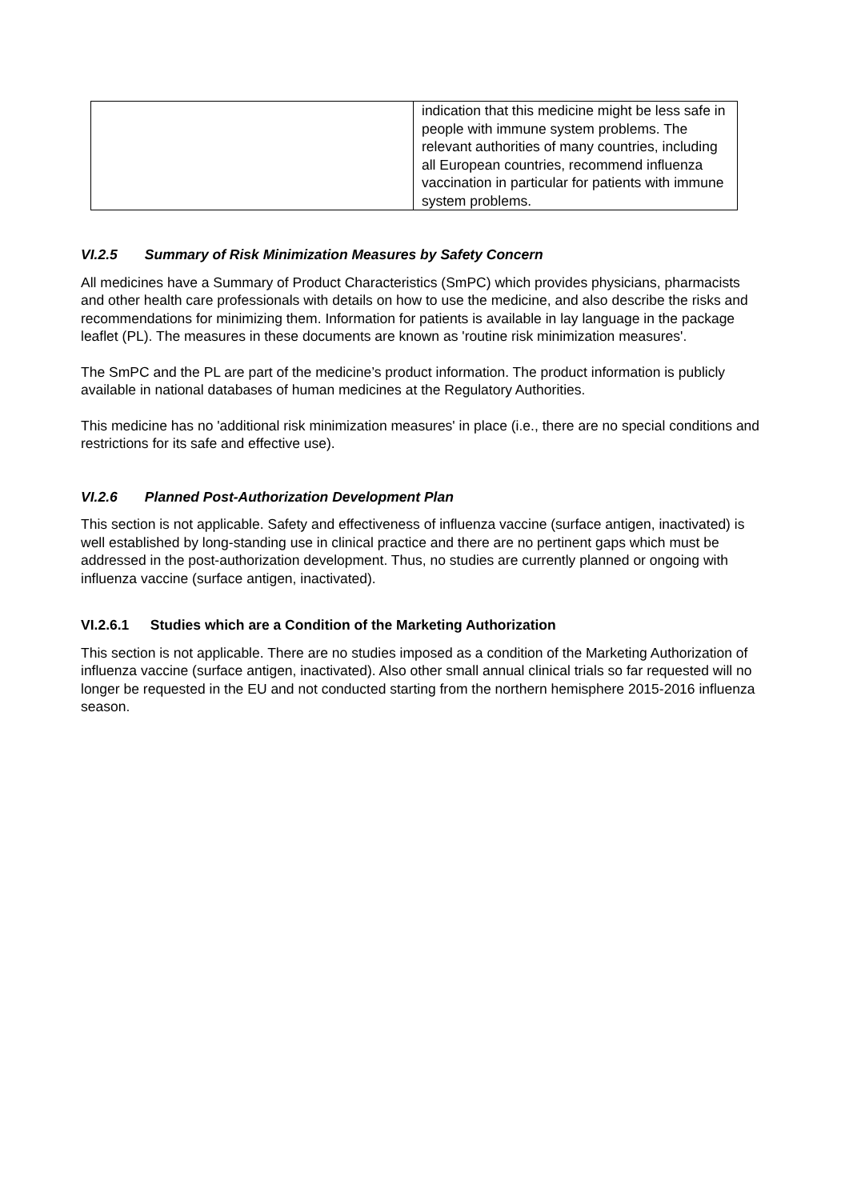| | indication that this medicine might be less safe in people with immune system problems. The relevant authorities of many countries, including all European countries, recommend influenza vaccination in particular for patients with immune system problems. |
VI.2.5 Summary of Risk Minimization Measures by Safety Concern
All medicines have a Summary of Product Characteristics (SmPC) which provides physicians, pharmacists and other health care professionals with details on how to use the medicine, and also describe the risks and recommendations for minimizing them. Information for patients is available in lay language in the package leaflet (PL). The measures in these documents are known as 'routine risk minimization measures'.
The SmPC and the PL are part of the medicine’s product information. The product information is publicly available in national databases of human medicines at the Regulatory Authorities.
This medicine has no 'additional risk minimization measures' in place (i.e., there are no special conditions and restrictions for its safe and effective use).
VI.2.6 Planned Post-Authorization Development Plan
This section is not applicable. Safety and effectiveness of influenza vaccine (surface antigen, inactivated) is well established by long-standing use in clinical practice and there are no pertinent gaps which must be addressed in the post-authorization development. Thus, no studies are currently planned or ongoing with influenza vaccine (surface antigen, inactivated).
VI.2.6.1 Studies which are a Condition of the Marketing Authorization
This section is not applicable. There are no studies imposed as a condition of the Marketing Authorization of influenza vaccine (surface antigen, inactivated). Also other small annual clinical trials so far requested will no longer be requested in the EU and not conducted starting from the northern hemisphere 2015-2016 influenza season.